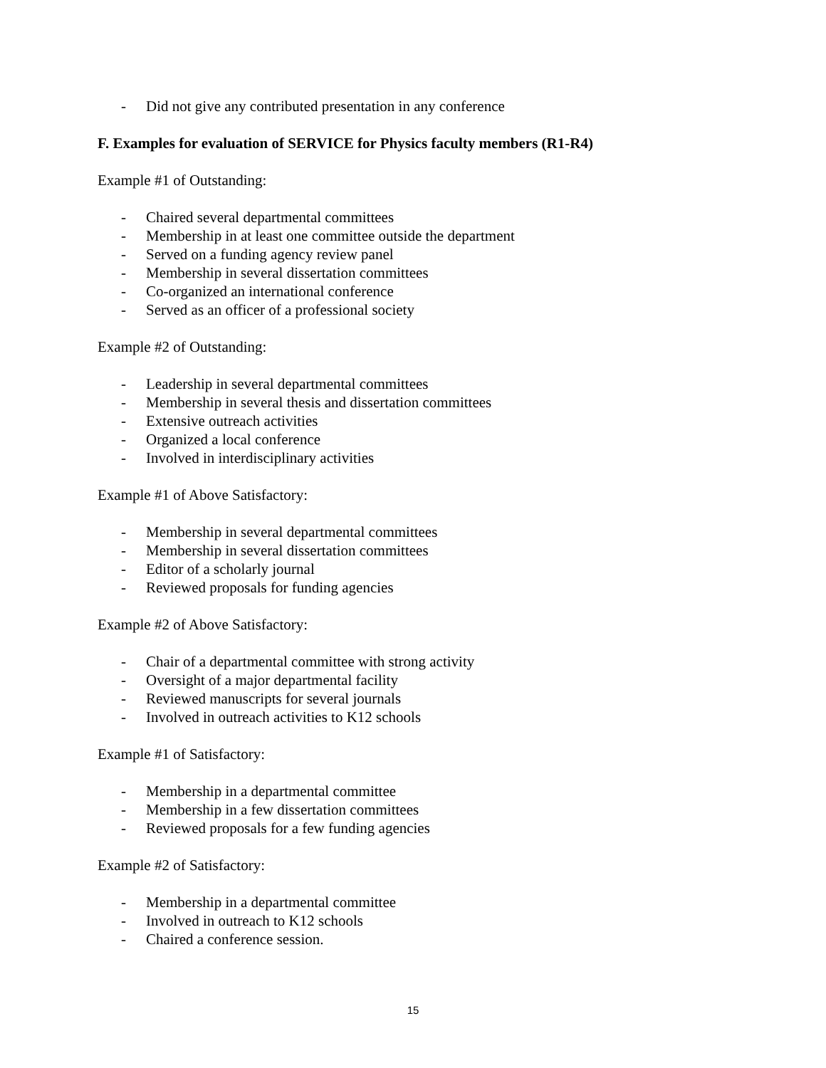- Did not give any contributed presentation in any conference
F. Examples for evaluation of SERVICE for Physics faculty members (R1-R4)
Example #1 of Outstanding:
- Chaired several departmental committees
- Membership in at least one committee outside the department
- Served on a funding agency review panel
- Membership in several dissertation committees
- Co-organized an international conference
- Served as an officer of a professional society
Example #2 of Outstanding:
- Leadership in several departmental committees
- Membership in several thesis and dissertation committees
- Extensive outreach activities
- Organized a local conference
- Involved in interdisciplinary activities
Example #1 of Above Satisfactory:
- Membership in several departmental committees
- Membership in several dissertation committees
- Editor of a scholarly journal
- Reviewed proposals for funding agencies
Example #2 of Above Satisfactory:
- Chair of a departmental committee with strong activity
- Oversight of a major departmental facility
- Reviewed manuscripts for several journals
- Involved in outreach activities to K12 schools
Example #1 of Satisfactory:
- Membership in a departmental committee
- Membership in a few dissertation committees
- Reviewed proposals for a few funding agencies
Example #2 of Satisfactory:
- Membership in a departmental committee
- Involved in outreach to K12 schools
- Chaired a conference session.
15